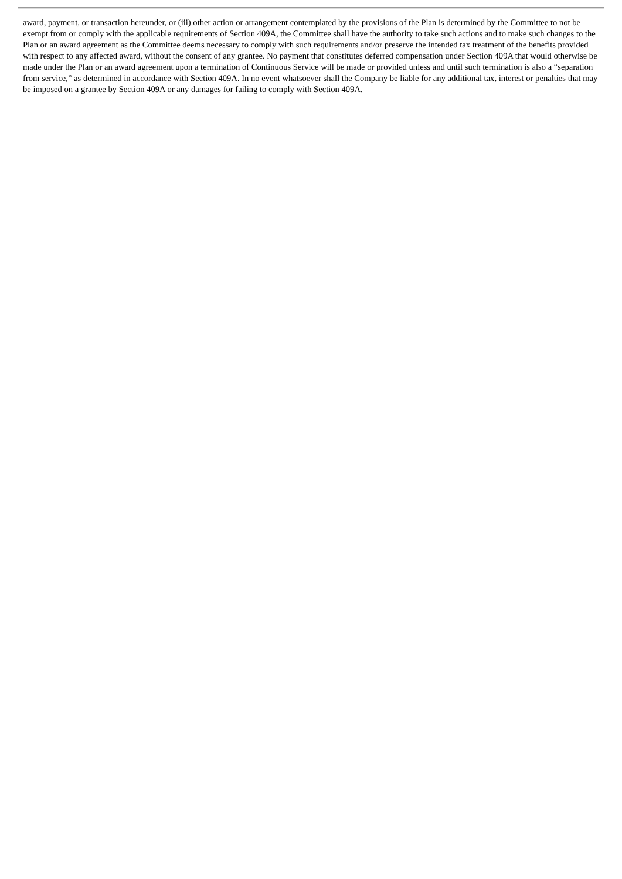award, payment, or transaction hereunder, or (iii) other action or arrangement contemplated by the provisions of the Plan is determined by the Committee to not be exempt from or comply with the applicable requirements of Section 409A, the Committee shall have the authority to take such actions and to make such changes to the Plan or an award agreement as the Committee deems necessary to comply with such requirements and/or preserve the intended tax treatment of the benefits provided with respect to any affected award, without the consent of any grantee. No payment that constitutes deferred compensation under Section 409A that would otherwise be made under the Plan or an award agreement upon a termination of Continuous Service will be made or provided unless and until such termination is also a “separation from service,” as determined in accordance with Section 409A. In no event whatsoever shall the Company be liable for any additional tax, interest or penalties that may be imposed on a grantee by Section 409A or any damages for failing to comply with Section 409A.